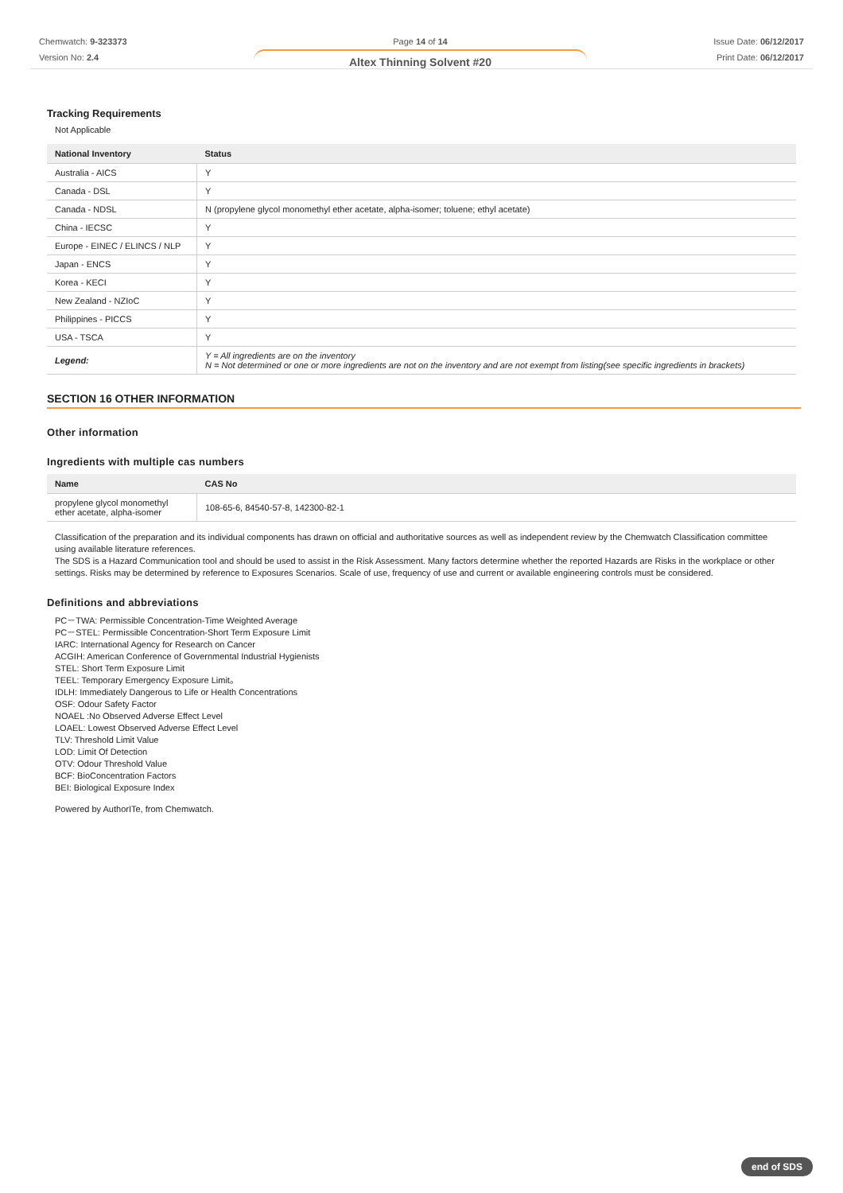Chemwatch: 9-323373
Version No: 2.4
Page 14 of 14
Altex Thinning Solvent #20
Issue Date: 06/12/2017
Print Date: 06/12/2017
Tracking Requirements
Not Applicable
| National Inventory | Status |
| --- | --- |
| Australia - AICS | Y |
| Canada - DSL | Y |
| Canada - NDSL | N (propylene glycol monomethyl ether acetate, alpha-isomer; toluene; ethyl acetate) |
| China - IECSC | Y |
| Europe - EINEC / ELINCS / NLP | Y |
| Japan - ENCS | Y |
| Korea - KECI | Y |
| New Zealand - NZIoC | Y |
| Philippines - PICCS | Y |
| USA - TSCA | Y |
| Legend: | Y = All ingredients are on the inventory N = Not determined or one or more ingredients are not on the inventory and are not exempt from listing(see specific ingredients in brackets) |
SECTION 16 OTHER INFORMATION
Other information
Ingredients with multiple cas numbers
| Name | CAS No |
| --- | --- |
| propylene glycol monomethyl ether acetate, alpha-isomer | 108-65-6, 84540-57-8, 142300-82-1 |
Classification of the preparation and its individual components has drawn on official and authoritative sources as well as independent review by the Chemwatch Classification committee using available literature references.
The SDS is a Hazard Communication tool and should be used to assist in the Risk Assessment. Many factors determine whether the reported Hazards are Risks in the workplace or other settings. Risks may be determined by reference to Exposures Scenarios. Scale of use, frequency of use and current or available engineering controls must be considered.
Definitions and abbreviations
PC－TWA: Permissible Concentration-Time Weighted Average
PC－STEL: Permissible Concentration-Short Term Exposure Limit
IARC: International Agency for Research on Cancer
ACGIH: American Conference of Governmental Industrial Hygienists
STEL: Short Term Exposure Limit
TEEL: Temporary Emergency Exposure Limit。
IDLH: Immediately Dangerous to Life or Health Concentrations
OSF: Odour Safety Factor
NOAEL :No Observed Adverse Effect Level
LOAEL: Lowest Observed Adverse Effect Level
TLV: Threshold Limit Value
LOD: Limit Of Detection
OTV: Odour Threshold Value
BCF: BioConcentration Factors
BEI: Biological Exposure Index
Powered by AuthorITe, from Chemwatch.
end of SDS